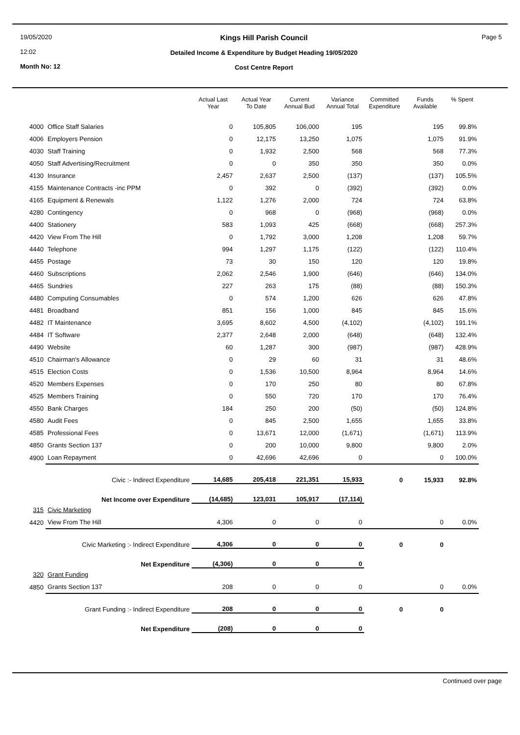19/05/2020
12:02
Month No: 12
Kings Hill Parish Council
Detailed Income & Expenditure by Budget Heading 19/05/2020
Cost Centre Report
Page 5
| | | Actual Last Year | Actual Year To Date | Current Annual Bud | Variance Annual Total | Committed Expenditure | Funds Available | % Spent |
| --- | --- | --- | --- | --- | --- | --- | --- | --- |
| 4000 | Office Staff Salaries | 0 | 105,805 | 106,000 | 195 | | 195 | 99.8% |
| 4006 | Employers Pension | 0 | 12,175 | 13,250 | 1,075 | | 1,075 | 91.9% |
| 4030 | Staff Training | 0 | 1,932 | 2,500 | 568 | | 568 | 77.3% |
| 4050 | Staff Advertising/Recruitment | 0 | 0 | 350 | 350 | | 350 | 0.0% |
| 4130 | Insurance | 2,457 | 2,637 | 2,500 | (137) | | (137) | 105.5% |
| 4155 | Maintenance Contracts -inc PPM | 0 | 392 | 0 | (392) | | (392) | 0.0% |
| 4165 | Equipment & Renewals | 1,122 | 1,276 | 2,000 | 724 | | 724 | 63.8% |
| 4280 | Contingency | 0 | 968 | 0 | (968) | | (968) | 0.0% |
| 4400 | Stationery | 583 | 1,093 | 425 | (668) | | (668) | 257.3% |
| 4420 | View From The Hill | 0 | 1,792 | 3,000 | 1,208 | | 1,208 | 59.7% |
| 4440 | Telephone | 994 | 1,297 | 1,175 | (122) | | (122) | 110.4% |
| 4455 | Postage | 73 | 30 | 150 | 120 | | 120 | 19.8% |
| 4460 | Subscriptions | 2,062 | 2,546 | 1,900 | (646) | | (646) | 134.0% |
| 4465 | Sundries | 227 | 263 | 175 | (88) | | (88) | 150.3% |
| 4480 | Computing Consumables | 0 | 574 | 1,200 | 626 | | 626 | 47.8% |
| 4481 | Broadband | 851 | 156 | 1,000 | 845 | | 845 | 15.6% |
| 4482 | IT Maintenance | 3,695 | 8,602 | 4,500 | (4,102) | | (4,102) | 191.1% |
| 4484 | IT Software | 2,377 | 2,648 | 2,000 | (648) | | (648) | 132.4% |
| 4490 | Website | 60 | 1,287 | 300 | (987) | | (987) | 428.9% |
| 4510 | Chairman's Allowance | 0 | 29 | 60 | 31 | | 31 | 48.6% |
| 4515 | Election Costs | 0 | 1,536 | 10,500 | 8,964 | | 8,964 | 14.6% |
| 4520 | Members Expenses | 0 | 170 | 250 | 80 | | 80 | 67.8% |
| 4525 | Members Training | 0 | 550 | 720 | 170 | | 170 | 76.4% |
| 4550 | Bank Charges | 184 | 250 | 200 | (50) | | (50) | 124.8% |
| 4580 | Audit Fees | 0 | 845 | 2,500 | 1,655 | | 1,655 | 33.8% |
| 4585 | Professional Fees | 0 | 13,671 | 12,000 | (1,671) | | (1,671) | 113.9% |
| 4850 | Grants Section 137 | 0 | 200 | 10,000 | 9,800 | | 9,800 | 2.0% |
| 4900 | Loan Repayment | 0 | 42,696 | 42,696 | 0 | | 0 | 100.0% |
| | Civic :- Indirect Expenditure | 14,685 | 205,418 | 221,351 | 15,933 | 0 | 15,933 | 92.8% |
| | Net Income over Expenditure | (14,685) | 123,031 | 105,917 | (17,114) | | | |
| 315 | Civic Marketing | | | | | | | |
| 4420 | View From The Hill | 4,306 | 0 | 0 | 0 | | 0 | 0.0% |
| | Civic Marketing :- Indirect Expenditure | 4,306 | 0 | 0 | 0 | 0 | 0 | |
| | Net Expenditure | (4,306) | 0 | 0 | 0 | | | |
| 320 | Grant Funding | | | | | | | |
| 4850 | Grants Section 137 | 208 | 0 | 0 | 0 | | 0 | 0.0% |
| | Grant Funding :- Indirect Expenditure | 208 | 0 | 0 | 0 | 0 | 0 | |
| | Net Expenditure | (208) | 0 | 0 | 0 | | | |
Continued over page